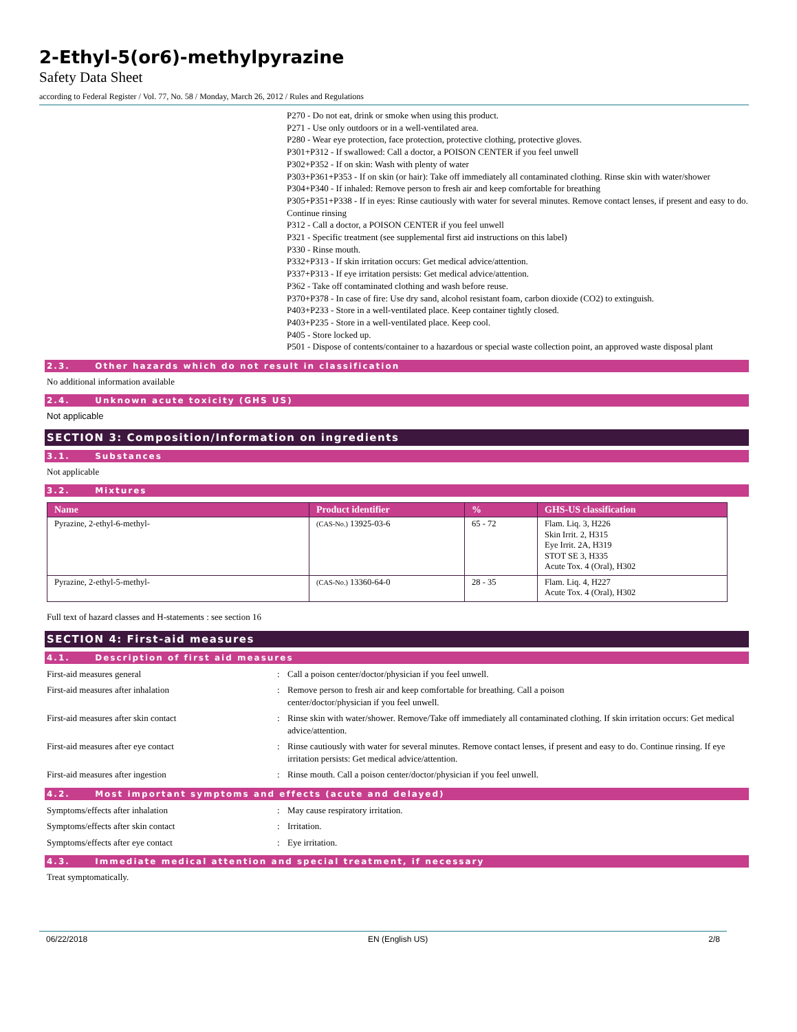2-Ethyl-5(or6)-methylpyrazine
Safety Data Sheet
according to Federal Register / Vol. 77, No. 58 / Monday, March 26, 2012 / Rules and Regulations
P270 - Do not eat, drink or smoke when using this product.
P271 - Use only outdoors or in a well-ventilated area.
P280 - Wear eye protection, face protection, protective clothing, protective gloves.
P301+P312 - If swallowed: Call a doctor, a POISON CENTER if you feel unwell
P302+P352 - If on skin: Wash with plenty of water
P303+P361+P353 - If on skin (or hair): Take off immediately all contaminated clothing. Rinse skin with water/shower
P304+P340 - If inhaled: Remove person to fresh air and keep comfortable for breathing
P305+P351+P338 - If in eyes: Rinse cautiously with water for several minutes. Remove contact lenses, if present and easy to do. Continue rinsing
P312 - Call a doctor, a POISON CENTER if you feel unwell
P321 - Specific treatment (see supplemental first aid instructions on this label)
P330 - Rinse mouth.
P332+P313 - If skin irritation occurs: Get medical advice/attention.
P337+P313 - If eye irritation persists: Get medical advice/attention.
P362 - Take off contaminated clothing and wash before reuse.
P370+P378 - In case of fire: Use dry sand, alcohol resistant foam, carbon dioxide (CO2) to extinguish.
P403+P233 - Store in a well-ventilated place. Keep container tightly closed.
P403+P235 - Store in a well-ventilated place. Keep cool.
P405 - Store locked up.
P501 - Dispose of contents/container to a hazardous or special waste collection point, an approved waste disposal plant
2.3. Other hazards which do not result in classification
No additional information available
2.4. Unknown acute toxicity (GHS US)
Not applicable
SECTION 3: Composition/Information on ingredients
3.1. Substances
Not applicable
3.2. Mixtures
| Name | Product identifier | % | GHS-US classification |
| --- | --- | --- | --- |
| Pyrazine, 2-ethyl-6-methyl- | (CAS-No.) 13925-03-6 | 65 - 72 | Flam. Liq. 3, H226 Skin Irrit. 2, H315 Eye Irrit. 2A, H319 STOT SE 3, H335 Acute Tox. 4 (Oral), H302 |
| Pyrazine, 2-ethyl-5-methyl- | (CAS-No.) 13360-64-0 | 28 - 35 | Flam. Liq. 4, H227 Acute Tox. 4 (Oral), H302 |
Full text of hazard classes and H-statements : see section 16
SECTION 4: First-aid measures
4.1. Description of first aid measures
First-aid measures general : Call a poison center/doctor/physician if you feel unwell.
First-aid measures after inhalation : Remove person to fresh air and keep comfortable for breathing. Call a poison
center/doctor/physician if you feel unwell.
First-aid measures after skin contact : Rinse skin with water/shower. Remove/Take off immediately all contaminated clothing. If skin irritation occurs: Get medical advice/attention.
First-aid measures after eye contact : Rinse cautiously with water for several minutes. Remove contact lenses, if present and easy to do. Continue rinsing. If eye irritation persists: Get medical advice/attention.
First-aid measures after ingestion : Rinse mouth. Call a poison center/doctor/physician if you feel unwell.
4.2. Most important symptoms and effects (acute and delayed)
Symptoms/effects after inhalation : May cause respiratory irritation.
Symptoms/effects after skin contact : Irritation.
Symptoms/effects after eye contact : Eye irritation.
4.3. Immediate medical attention and special treatment, if necessary
Treat symptomatically.
06/22/2018 EN (English US) 2/8